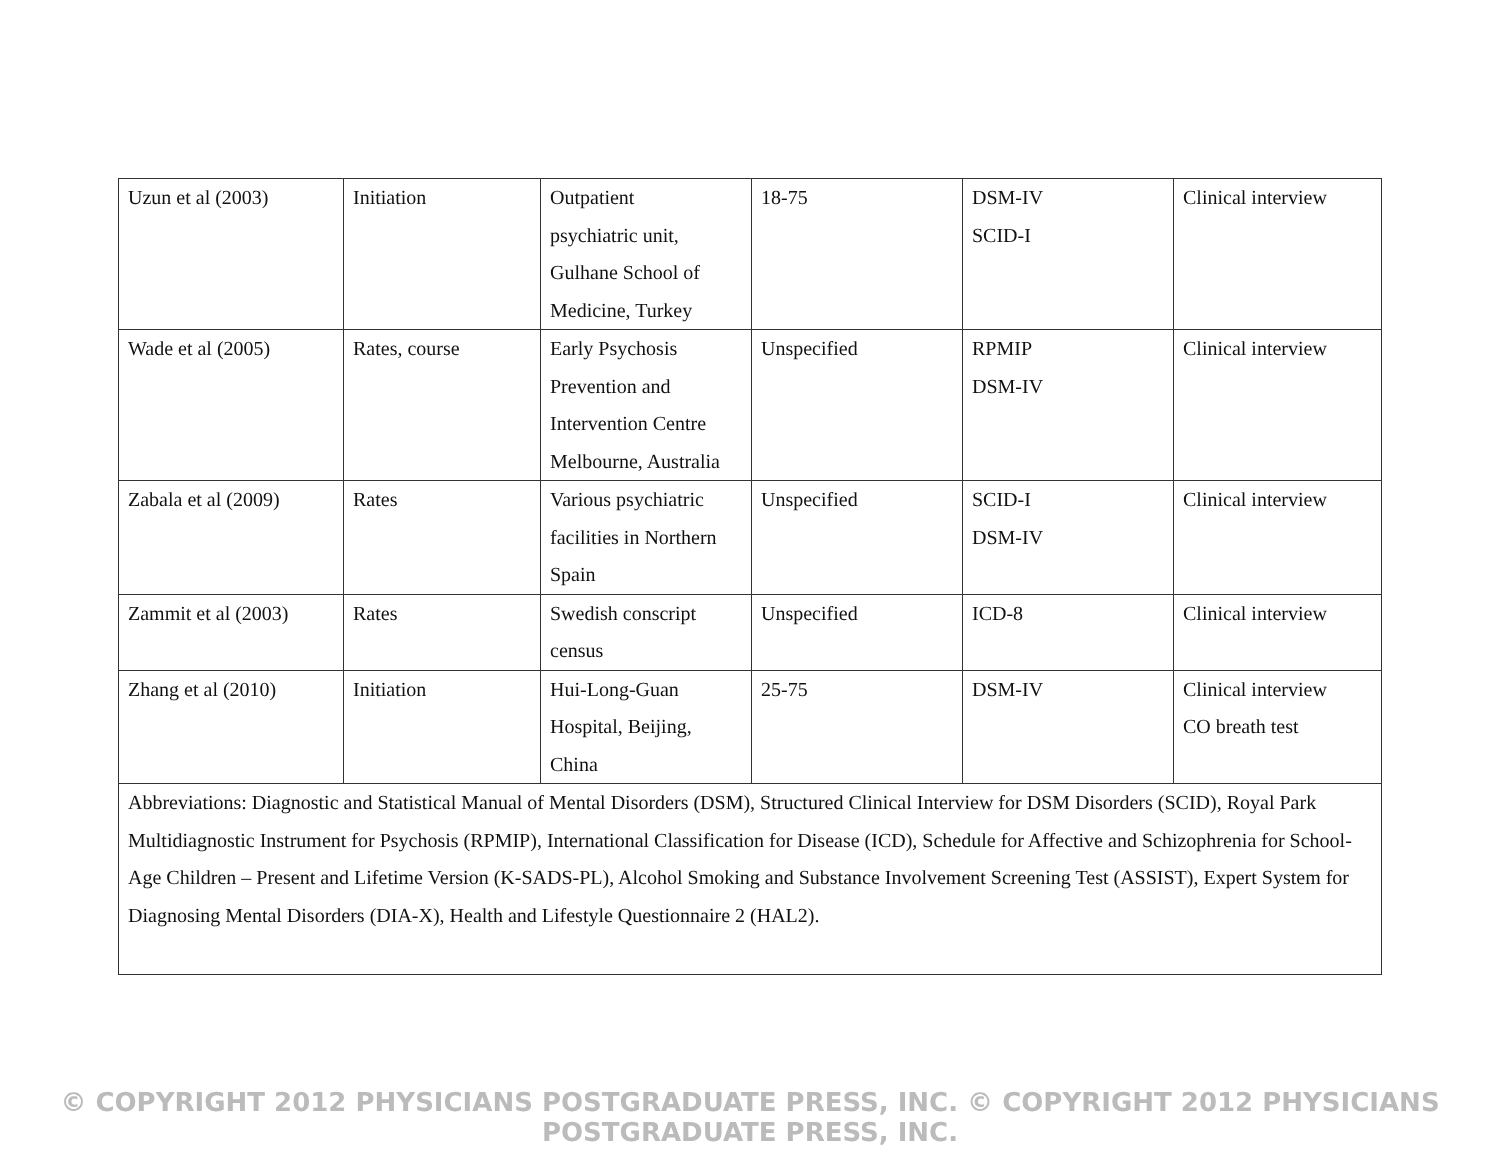| Uzun et al (2003) | Initiation | Outpatient psychiatric unit, Gulhane School of Medicine, Turkey | 18-75 | DSM-IV SCID-I | Clinical interview |
| Wade et al (2005) | Rates, course | Early Psychosis Prevention and Intervention Centre Melbourne, Australia | Unspecified | RPMIP DSM-IV | Clinical interview |
| Zabala et al (2009) | Rates | Various psychiatric facilities in Northern Spain | Unspecified | SCID-I DSM-IV | Clinical interview |
| Zammit et al (2003) | Rates | Swedish conscript census | Unspecified | ICD-8 | Clinical interview |
| Zhang et al (2010) | Initiation | Hui-Long-Guan Hospital, Beijing, China | 25-75 | DSM-IV | Clinical interview CO breath test |
| Abbreviations: Diagnostic and Statistical Manual of Mental Disorders (DSM), Structured Clinical Interview for DSM Disorders (SCID), Royal Park Multidiagnostic Instrument for Psychosis (RPMIP), International Classification for Disease (ICD), Schedule for Affective and Schizophrenia for School-Age Children – Present and Lifetime Version (K-SADS-PL), Alcohol Smoking and Substance Involvement Screening Test (ASSIST), Expert System for Diagnosing Mental Disorders (DIA-X), Health and Lifestyle Questionnaire 2 (HAL2). | | | | | |
© COPYRIGHT 2012 PHYSICIANS POSTGRADUATE PRESS, INC. © COPYRIGHT 2012 PHYSICIANS POSTGRADUATE PRESS, INC.